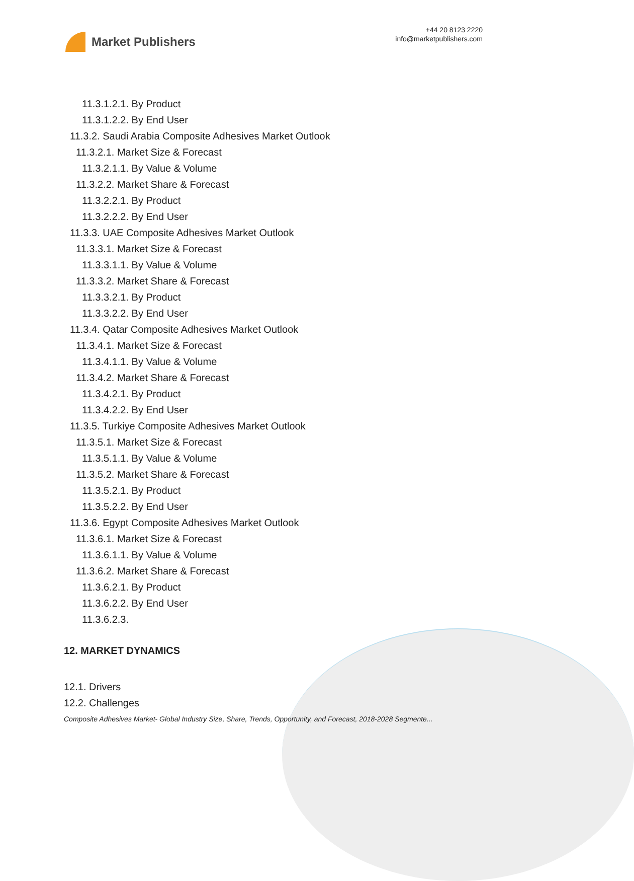Market Publishers
+44 20 8123 2220
info@marketpublishers.com
11.3.1.2.1. By Product
11.3.1.2.2. By End User
11.3.2. Saudi Arabia Composite Adhesives Market Outlook
11.3.2.1. Market Size & Forecast
11.3.2.1.1. By Value & Volume
11.3.2.2. Market Share & Forecast
11.3.2.2.1. By Product
11.3.2.2.2. By End User
11.3.3. UAE Composite Adhesives Market Outlook
11.3.3.1. Market Size & Forecast
11.3.3.1.1. By Value & Volume
11.3.3.2. Market Share & Forecast
11.3.3.2.1. By Product
11.3.3.2.2. By End User
11.3.4. Qatar Composite Adhesives Market Outlook
11.3.4.1. Market Size & Forecast
11.3.4.1.1. By Value & Volume
11.3.4.2. Market Share & Forecast
11.3.4.2.1. By Product
11.3.4.2.2. By End User
11.3.5. Turkiye Composite Adhesives Market Outlook
11.3.5.1. Market Size & Forecast
11.3.5.1.1. By Value & Volume
11.3.5.2. Market Share & Forecast
11.3.5.2.1. By Product
11.3.5.2.2. By End User
11.3.6. Egypt Composite Adhesives Market Outlook
11.3.6.1. Market Size & Forecast
11.3.6.1.1. By Value & Volume
11.3.6.2. Market Share & Forecast
11.3.6.2.1. By Product
11.3.6.2.2. By End User
11.3.6.2.3.
12. MARKET DYNAMICS
12.1. Drivers
12.2. Challenges
Composite Adhesives Market- Global Industry Size, Share, Trends, Opportunity, and Forecast, 2018-2028 Segmente...